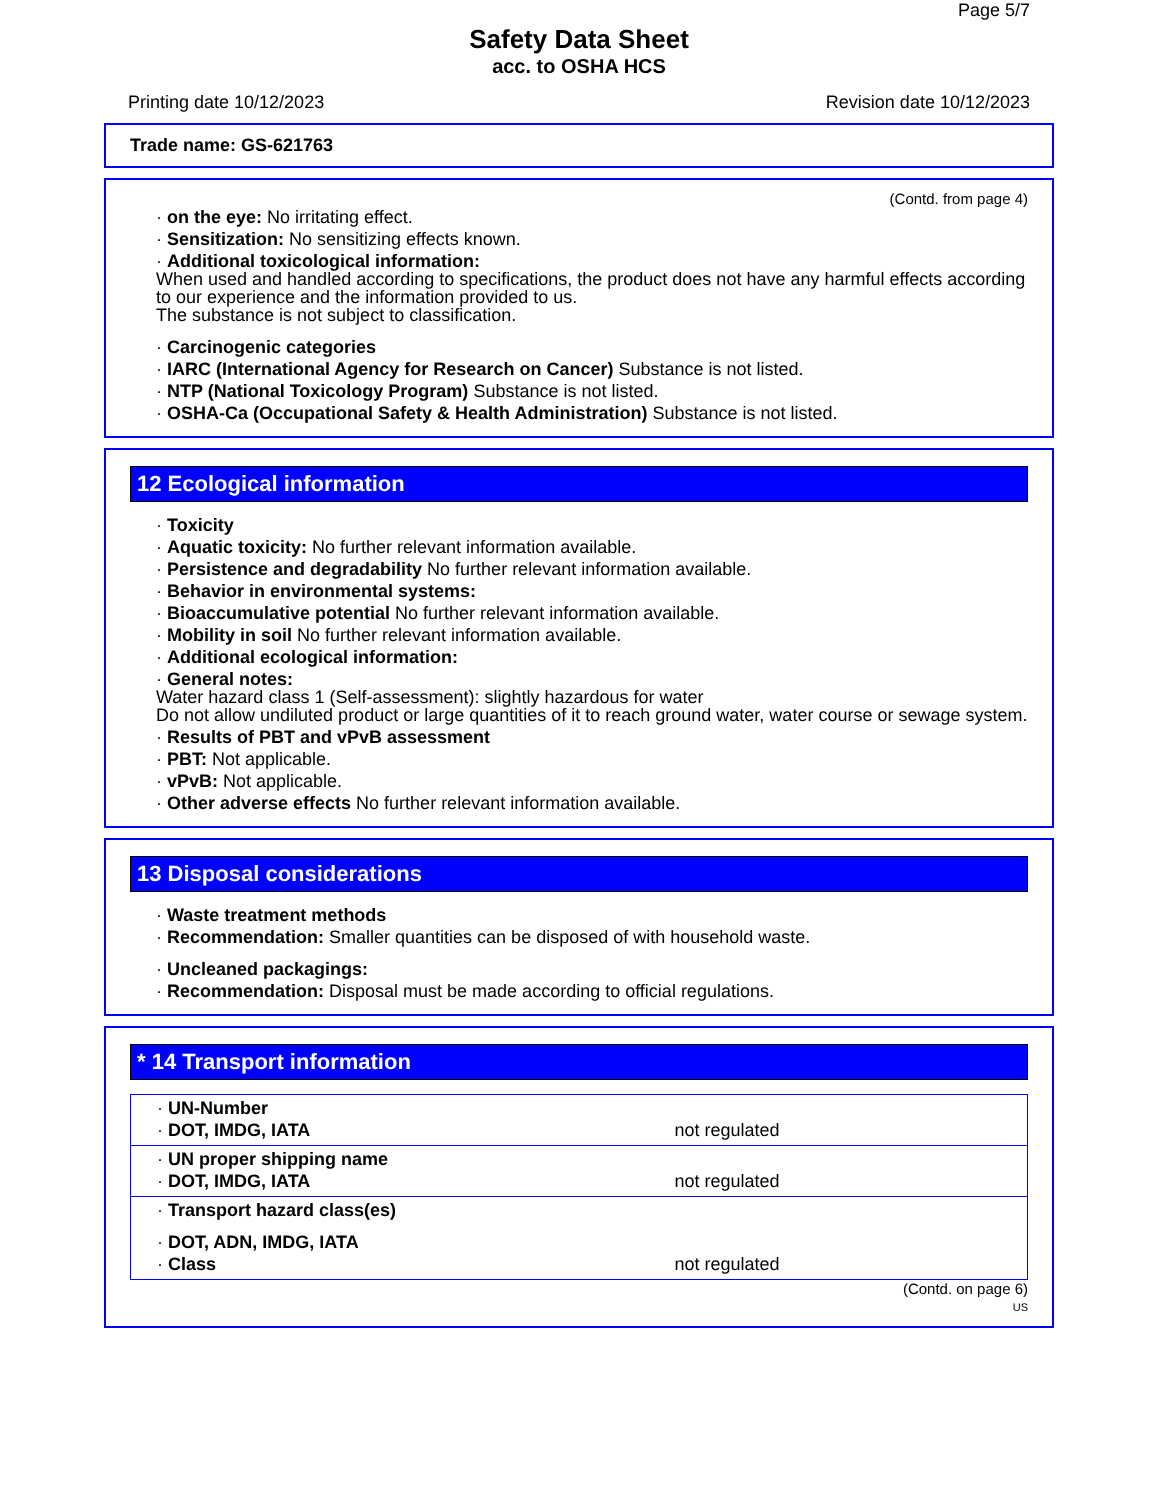Page 5/7
Safety Data Sheet
acc. to OSHA HCS
Printing date 10/12/2023 Revision date 10/12/2023
Trade name: GS-621763
(Contd. from page 4)
· on the eye: No irritating effect.
· Sensitization: No sensitizing effects known.
· Additional toxicological information:
When used and handled according to specifications, the product does not have any harmful effects according to our experience and the information provided to us.
The substance is not subject to classification.
· Carcinogenic categories
· IARC (International Agency for Research on Cancer) Substance is not listed.
· NTP (National Toxicology Program) Substance is not listed.
· OSHA-Ca (Occupational Safety & Health Administration) Substance is not listed.
12 Ecological information
· Toxicity
· Aquatic toxicity: No further relevant information available.
· Persistence and degradability No further relevant information available.
· Behavior in environmental systems:
· Bioaccumulative potential No further relevant information available.
· Mobility in soil No further relevant information available.
· Additional ecological information:
· General notes:
Water hazard class 1 (Self-assessment): slightly hazardous for water
Do not allow undiluted product or large quantities of it to reach ground water, water course or sewage system.
· Results of PBT and vPvB assessment
· PBT: Not applicable.
· vPvB: Not applicable.
· Other adverse effects No further relevant information available.
13 Disposal considerations
· Waste treatment methods
· Recommendation: Smaller quantities can be disposed of with household waste.
· Uncleaned packagings:
· Recommendation: Disposal must be made according to official regulations.
* 14 Transport information
| · UN-Number | |
| · DOT, IMDG, IATA | not regulated |
| · UN proper shipping name | |
| · DOT, IMDG, IATA | not regulated |
| · Transport hazard class(es) | |
| · DOT, ADN, IMDG, IATA | |
| · Class | not regulated |
(Contd. on page 6)
US